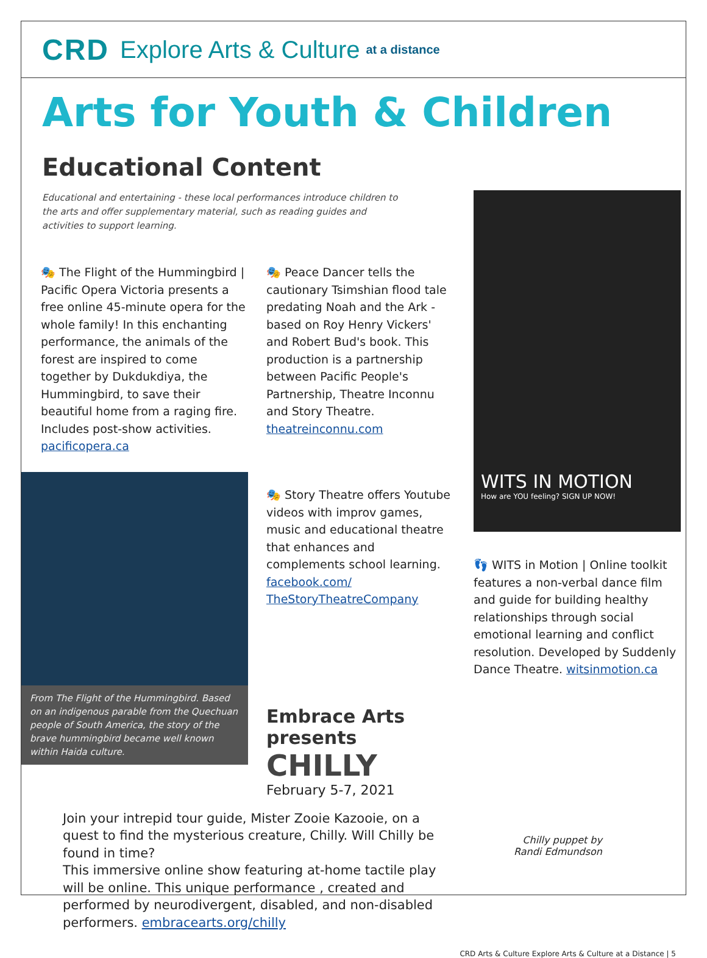CRD Explore Arts & Culture at a distance
Arts for Youth & Children
Educational Content
Educational and entertaining - these local performances introduce children to the arts and offer supplementary material, such as reading guides and activities to support learning.
🎭 The Flight of the Hummingbird | Pacific Opera Victoria presents a free online 45-minute opera for the whole family! In this enchanting performance, the animals of the forest are inspired to come together by Dukdukdiya, the Hummingbird, to save their beautiful home from a raging fire. Includes post-show activities. pacificopera.ca
From The Flight of the Hummingbird. Based on an indigenous parable from the Quechuan people of South America, the story of the brave hummingbird became well known within Haida culture.
🎭 Peace Dancer tells the cautionary Tsimshian flood tale predating Noah and the Ark - based on Roy Henry Vickers' and Robert Bud's book. This production is a partnership between Pacific People's Partnership, Theatre Inconnu and Story Theatre. theatreinconnu.com
🎭 Story Theatre offers Youtube videos with improv games, music and educational theatre that enhances and complements school learning. facebook.com/ TheStoryTheatreCompany
Embrace Arts presents
CHILLY
February 5-7, 2021
WITS IN MOTION
How are YOU feeling? SIGN UP NOW!
👣 WITS in Motion | Online toolkit features a non-verbal dance film and guide for building healthy relationships through social emotional learning and conflict resolution. Developed by Suddenly Dance Theatre. witsinmotion.ca
Join your intrepid tour guide, Mister Zooie Kazooie, on a quest to find the mysterious creature, Chilly. Will Chilly be found in time?
This immersive online show featuring at-home tactile play will be online. This unique performance , created and performed by neurodivergent, disabled, and non-disabled performers. embracearts.org/chilly
Chilly puppet by
Randi Edmundson
CRD Arts & Culture Explore Arts & Culture at a Distance | 5